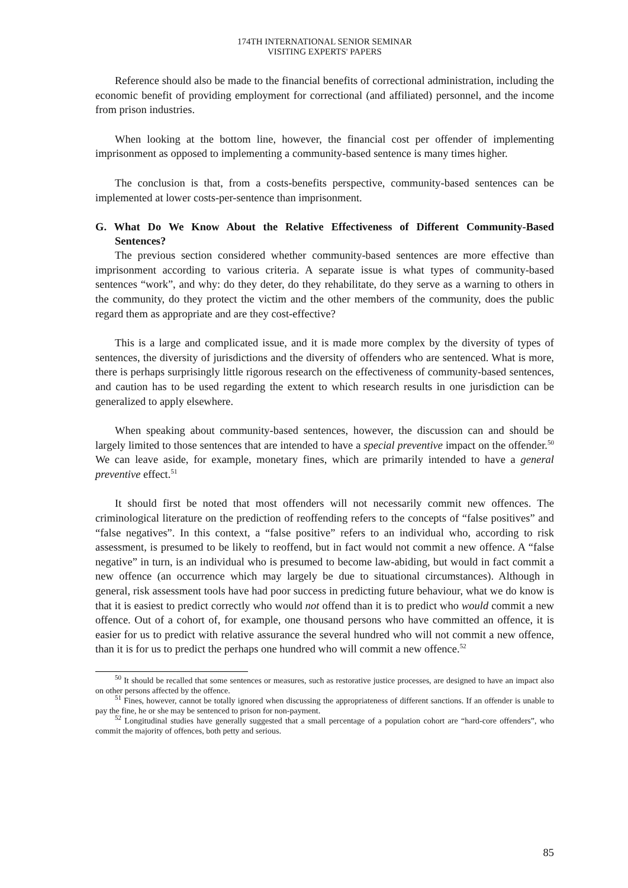174TH INTERNATIONAL SENIOR SEMINAR
VISITING EXPERTS' PAPERS
Reference should also be made to the financial benefits of correctional administration, including the economic benefit of providing employment for correctional (and affiliated) personnel, and the income from prison industries.
When looking at the bottom line, however, the financial cost per offender of implementing imprisonment as opposed to implementing a community-based sentence is many times higher.
The conclusion is that, from a costs-benefits perspective, community-based sentences can be implemented at lower costs-per-sentence than imprisonment.
G. What Do We Know About the Relative Effectiveness of Different Community-Based Sentences?
The previous section considered whether community-based sentences are more effective than imprisonment according to various criteria. A separate issue is what types of community-based sentences “work”, and why: do they deter, do they rehabilitate, do they serve as a warning to others in the community, do they protect the victim and the other members of the community, does the public regard them as appropriate and are they cost-effective?
This is a large and complicated issue, and it is made more complex by the diversity of types of sentences, the diversity of jurisdictions and the diversity of offenders who are sentenced. What is more, there is perhaps surprisingly little rigorous research on the effectiveness of community-based sentences, and caution has to be used regarding the extent to which research results in one jurisdiction can be generalized to apply elsewhere.
When speaking about community-based sentences, however, the discussion can and should be largely limited to those sentences that are intended to have a special preventive impact on the offender.<sup>50</sup> We can leave aside, for example, monetary fines, which are primarily intended to have a general preventive effect.<sup>51</sup>
It should first be noted that most offenders will not necessarily commit new offences. The criminological literature on the prediction of reoffending refers to the concepts of “false positives” and “false negatives”. In this context, a “false positive” refers to an individual who, according to risk assessment, is presumed to be likely to reoffend, but in fact would not commit a new offence. A “false negative” in turn, is an individual who is presumed to become law-abiding, but would in fact commit a new offence (an occurrence which may largely be due to situational circumstances). Although in general, risk assessment tools have had poor success in predicting future behaviour, what we do know is that it is easiest to predict correctly who would not offend than it is to predict who would commit a new offence. Out of a cohort of, for example, one thousand persons who have committed an offence, it is easier for us to predict with relative assurance the several hundred who will not commit a new offence, than it is for us to predict the perhaps one hundred who will commit a new offence.<sup>52</sup>
<sup>50</sup> It should be recalled that some sentences or measures, such as restorative justice processes, are designed to have an impact also on other persons affected by the offence.
<sup>51</sup> Fines, however, cannot be totally ignored when discussing the appropriateness of different sanctions. If an offender is unable to pay the fine, he or she may be sentenced to prison for non-payment.
<sup>52</sup> Longitudinal studies have generally suggested that a small percentage of a population cohort are “hard-core offenders”, who commit the majority of offences, both petty and serious.
85